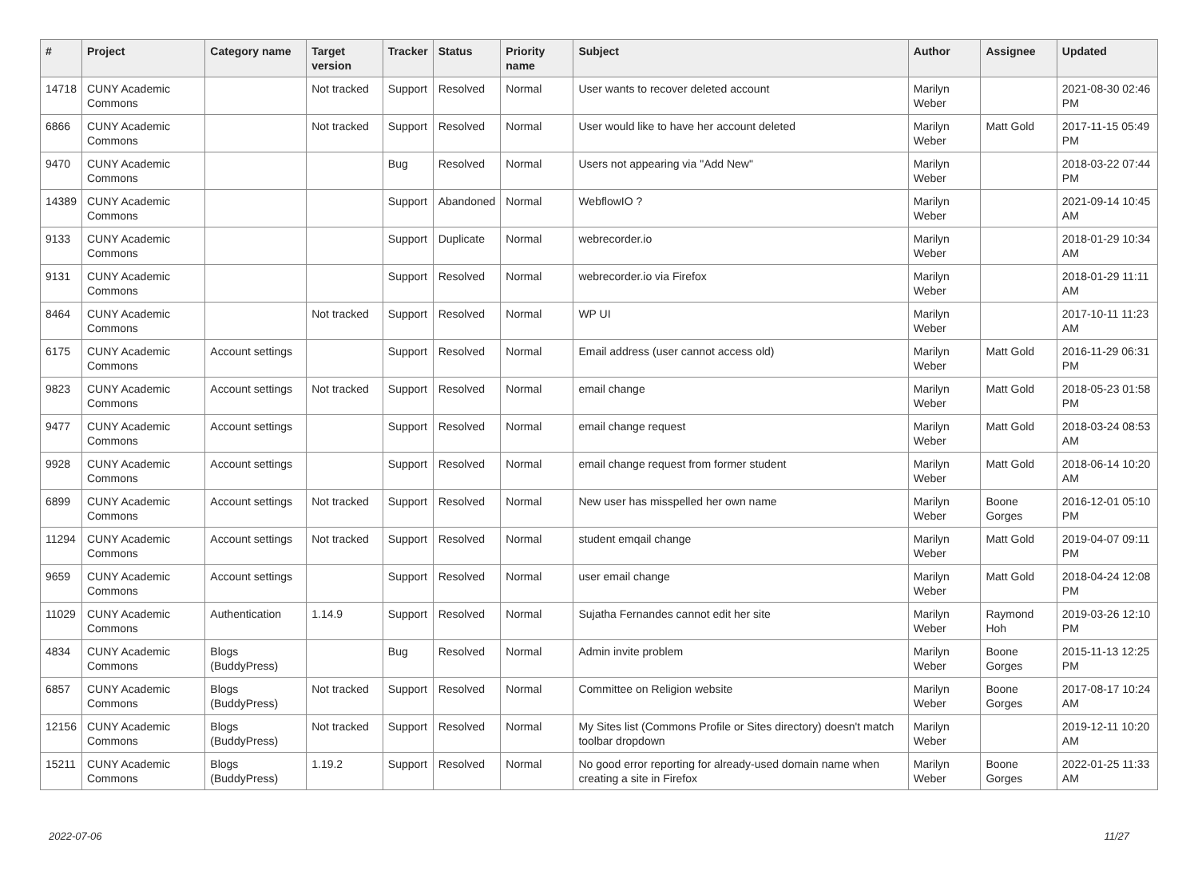| # | Project | Category name | Target version | Tracker | Status | Priority name | Subject | Author | Assignee | Updated |
| --- | --- | --- | --- | --- | --- | --- | --- | --- | --- | --- |
| 14718 | CUNY Academic Commons | | Not tracked | Support | Resolved | Normal | User wants to recover deleted account | Marilyn Weber | | 2021-08-30 02:46 PM |
| 6866 | CUNY Academic Commons | | Not tracked | Support | Resolved | Normal | User would like to have her account deleted | Marilyn Weber | Matt Gold | 2017-11-15 05:49 PM |
| 9470 | CUNY Academic Commons | | | Bug | Resolved | Normal | Users not appearing via "Add New" | Marilyn Weber | | 2018-03-22 07:44 PM |
| 14389 | CUNY Academic Commons | | | Support | Abandoned | Normal | WebflowIO ? | Marilyn Weber | | 2021-09-14 10:45 AM |
| 9133 | CUNY Academic Commons | | | Support | Duplicate | Normal | webrecorder.io | Marilyn Weber | | 2018-01-29 10:34 AM |
| 9131 | CUNY Academic Commons | | | Support | Resolved | Normal | webrecorder.io via Firefox | Marilyn Weber | | 2018-01-29 11:11 AM |
| 8464 | CUNY Academic Commons | | Not tracked | Support | Resolved | Normal | WP UI | Marilyn Weber | | 2017-10-11 11:23 AM |
| 6175 | CUNY Academic Commons | Account settings | | Support | Resolved | Normal | Email address (user cannot access old) | Marilyn Weber | Matt Gold | 2016-11-29 06:31 PM |
| 9823 | CUNY Academic Commons | Account settings | Not tracked | Support | Resolved | Normal | email change | Marilyn Weber | Matt Gold | 2018-05-23 01:58 PM |
| 9477 | CUNY Academic Commons | Account settings | | Support | Resolved | Normal | email change request | Marilyn Weber | Matt Gold | 2018-03-24 08:53 AM |
| 9928 | CUNY Academic Commons | Account settings | | Support | Resolved | Normal | email change request from former student | Marilyn Weber | Matt Gold | 2018-06-14 10:20 AM |
| 6899 | CUNY Academic Commons | Account settings | Not tracked | Support | Resolved | Normal | New user has misspelled her own name | Marilyn Weber | Boone Gorges | 2016-12-01 05:10 PM |
| 11294 | CUNY Academic Commons | Account settings | Not tracked | Support | Resolved | Normal | student emqail change | Marilyn Weber | Matt Gold | 2019-04-07 09:11 PM |
| 9659 | CUNY Academic Commons | Account settings | | Support | Resolved | Normal | user email change | Marilyn Weber | Matt Gold | 2018-04-24 12:08 PM |
| 11029 | CUNY Academic Commons | Authentication | 1.14.9 | Support | Resolved | Normal | Sujatha Fernandes cannot edit her site | Marilyn Weber | Raymond Hoh | 2019-03-26 12:10 PM |
| 4834 | CUNY Academic Commons | Blogs (BuddyPress) | | Bug | Resolved | Normal | Admin invite problem | Marilyn Weber | Boone Gorges | 2015-11-13 12:25 PM |
| 6857 | CUNY Academic Commons | Blogs (BuddyPress) | Not tracked | Support | Resolved | Normal | Committee on Religion website | Marilyn Weber | Boone Gorges | 2017-08-17 10:24 AM |
| 12156 | CUNY Academic Commons | Blogs (BuddyPress) | Not tracked | Support | Resolved | Normal | My Sites list (Commons Profile or Sites directory) doesn't match toolbar dropdown | Marilyn Weber | | 2019-12-11 10:20 AM |
| 15211 | CUNY Academic Commons | Blogs (BuddyPress) | 1.19.2 | Support | Resolved | Normal | No good error reporting for already-used domain name when creating a site in Firefox | Marilyn Weber | Boone Gorges | 2022-01-25 11:33 AM |
2022-07-06 11/27